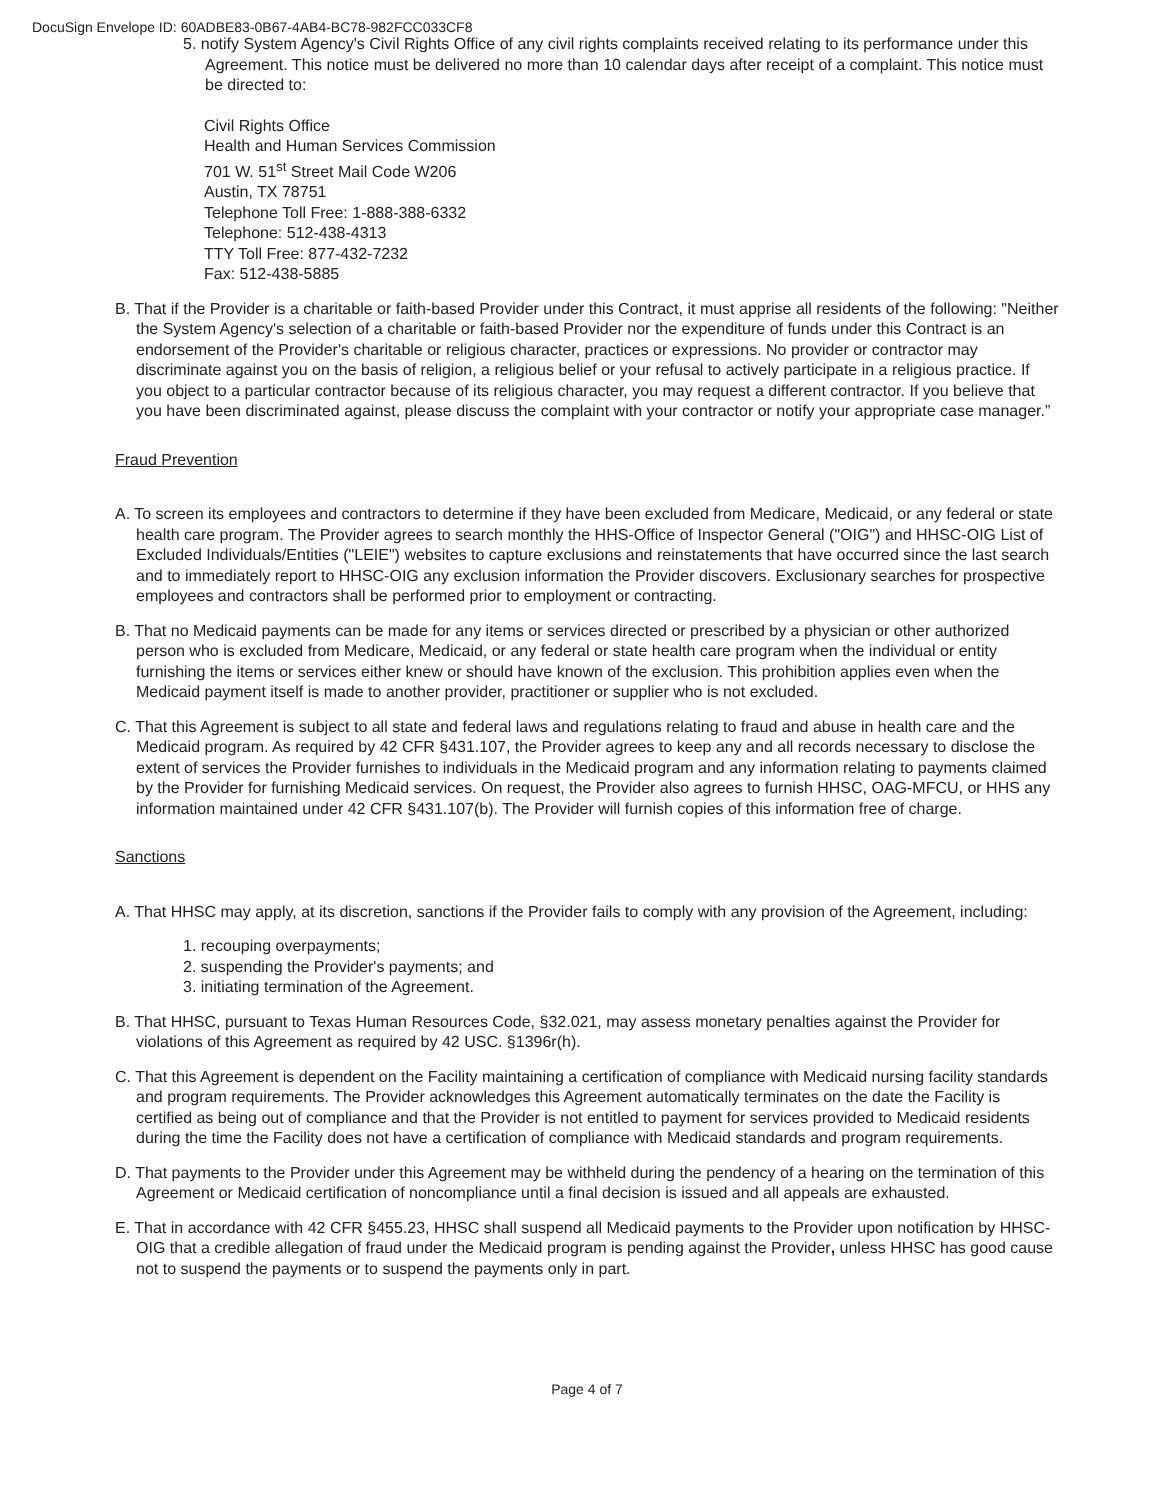DocuSign Envelope ID: 60ADBE83-0B67-4AB4-BC78-982FCC033CF8
5. notify System Agency's Civil Rights Office of any civil rights complaints received relating to its performance under this Agreement. This notice must be delivered no more than 10 calendar days after receipt of a complaint. This notice must be directed to:
Civil Rights Office
Health and Human Services Commission
701 W. 51<sup>st</sup> Street Mail Code W206
Austin, TX 78751
Telephone Toll Free: 1-888-388-6332
Telephone: 512-438-4313
TTY Toll Free: 877-432-7232
Fax: 512-438-5885
B. That if the Provider is a charitable or faith-based Provider under this Contract, it must apprise all residents of the following: "Neither the System Agency's selection of a charitable or faith-based Provider nor the expenditure of funds under this Contract is an endorsement of the Provider's charitable or religious character, practices or expressions. No provider or contractor may discriminate against you on the basis of religion, a religious belief or your refusal to actively participate in a religious practice. If you object to a particular contractor because of its religious character, you may request a different contractor. If you believe that you have been discriminated against, please discuss the complaint with your contractor or notify your appropriate case manager.”
Fraud Prevention
A. To screen its employees and contractors to determine if they have been excluded from Medicare, Medicaid, or any federal or state health care program. The Provider agrees to search monthly the HHS-Office of Inspector General ("OIG") and HHSC-OIG List of Excluded Individuals/Entities ("LEIE") websites to capture exclusions and reinstatements that have occurred since the last search and to immediately report to HHSC-OIG any exclusion information the Provider discovers. Exclusionary searches for prospective employees and contractors shall be performed prior to employment or contracting.
B. That no Medicaid payments can be made for any items or services directed or prescribed by a physician or other authorized person who is excluded from Medicare, Medicaid, or any federal or state health care program when the individual or entity furnishing the items or services either knew or should have known of the exclusion. This prohibition applies even when the Medicaid payment itself is made to another provider, practitioner or supplier who is not excluded.
C. That this Agreement is subject to all state and federal laws and regulations relating to fraud and abuse in health care and the Medicaid program. As required by 42 CFR §431.107, the Provider agrees to keep any and all records necessary to disclose the extent of services the Provider furnishes to individuals in the Medicaid program and any information relating to payments claimed by the Provider for furnishing Medicaid services. On request, the Provider also agrees to furnish HHSC, OAG-MFCU, or HHS any information maintained under 42 CFR §431.107(b). The Provider will furnish copies of this information free of charge.
Sanctions
A. That HHSC may apply, at its discretion, sanctions if the Provider fails to comply with any provision of the Agreement, including:
1. recouping overpayments;
2. suspending the Provider's payments; and
3. initiating termination of the Agreement.
B. That HHSC, pursuant to Texas Human Resources Code, §32.021, may assess monetary penalties against the Provider for violations of this Agreement as required by 42 USC. §1396r(h).
C. That this Agreement is dependent on the Facility maintaining a certification of compliance with Medicaid nursing facility standards and program requirements. The Provider acknowledges this Agreement automatically terminates on the date the Facility is certified as being out of compliance and that the Provider is not entitled to payment for services provided to Medicaid residents during the time the Facility does not have a certification of compliance with Medicaid standards and program requirements.
D. That payments to the Provider under this Agreement may be withheld during the pendency of a hearing on the termination of this Agreement or Medicaid certification of noncompliance until a final decision is issued and all appeals are exhausted.
E. That in accordance with 42 CFR §455.23, HHSC shall suspend all Medicaid payments to the Provider upon notification by HHSC-OIG that a credible allegation of fraud under the Medicaid program is pending against the Provider, unless HHSC has good cause not to suspend the payments or to suspend the payments only in part.
Page 4 of 7